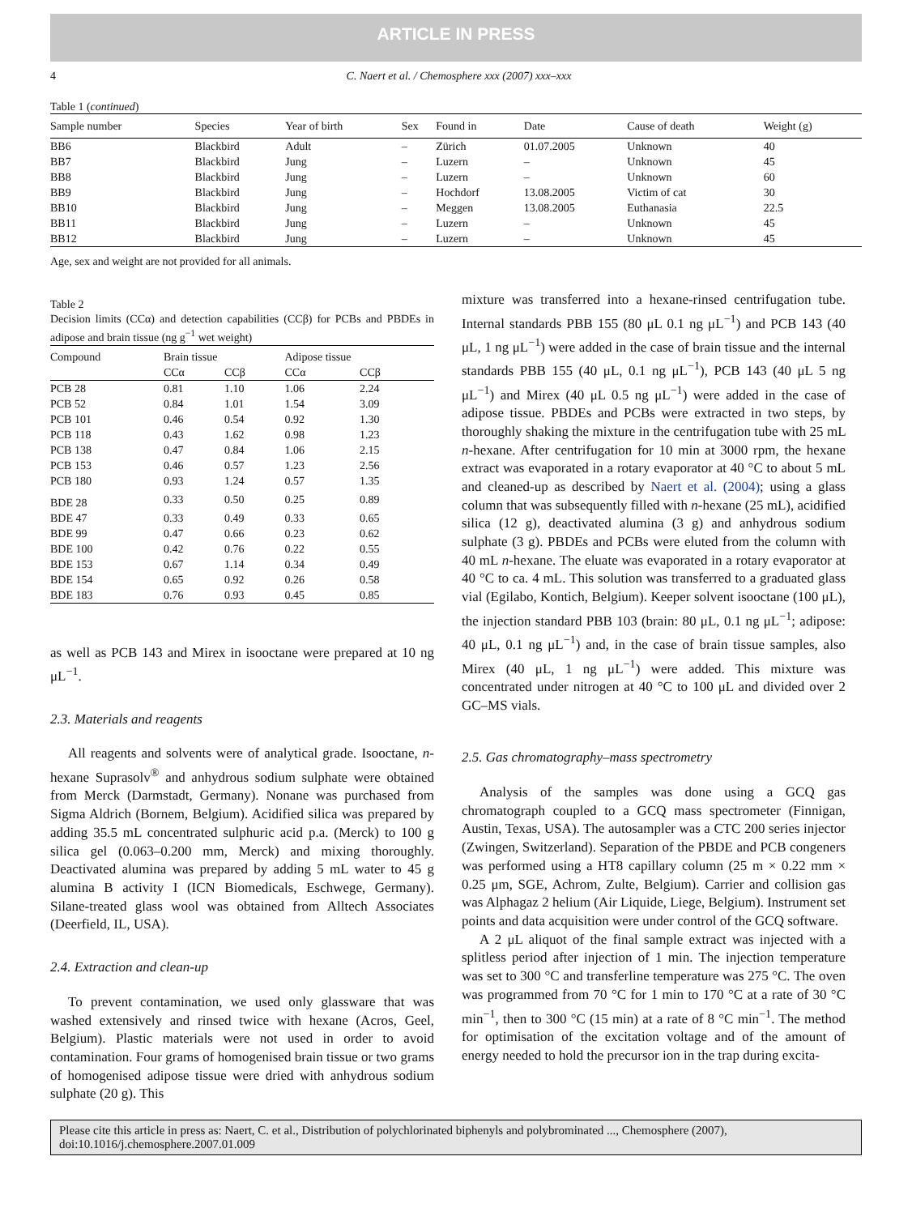ARTICLE IN PRESS
4 C. Naert et al. / Chemosphere xxx (2007) xxx–xxx
Table 1 (continued)
| Sample number | Species | Year of birth | Sex | Found in | Date | Cause of death | Weight (g) |
| --- | --- | --- | --- | --- | --- | --- | --- |
| BB6 | Blackbird | Adult | – | Zürich | 01.07.2005 | Unknown | 40 |
| BB7 | Blackbird | Jung | – | Luzern | – | Unknown | 45 |
| BB8 | Blackbird | Jung | – | Luzern | – | Unknown | 60 |
| BB9 | Blackbird | Jung | – | Hochdorf | 13.08.2005 | Victim of cat | 30 |
| BB10 | Blackbird | Jung | – | Meggen | 13.08.2005 | Euthanasia | 22.5 |
| BB11 | Blackbird | Jung | – | Luzern | – | Unknown | 45 |
| BB12 | Blackbird | Jung | – | Luzern | – | Unknown | 45 |
Age, sex and weight are not provided for all animals.
Table 2
Decision limits (CCα) and detection capabilities (CCβ) for PCBs and PBDEs in adipose and brain tissue (ng g<sup>−1</sup> wet weight)
| Compound | Brain tissue | | Adipose tissue | |
| --- | --- | --- | --- | --- |
| | CCα | CCβ | CCα | CCβ |
| PCB 28 | 0.81 | 1.10 | 1.06 | 2.24 |
| PCB 52 | 0.84 | 1.01 | 1.54 | 3.09 |
| PCB 101 | 0.46 | 0.54 | 0.92 | 1.30 |
| PCB 118 | 0.43 | 1.62 | 0.98 | 1.23 |
| PCB 138 | 0.47 | 0.84 | 1.06 | 2.15 |
| PCB 153 | 0.46 | 0.57 | 1.23 | 2.56 |
| PCB 180 | 0.93 | 1.24 | 0.57 | 1.35 |
| BDE 28 | 0.33 | 0.50 | 0.25 | 0.89 |
| BDE 47 | 0.33 | 0.49 | 0.33 | 0.65 |
| BDE 99 | 0.47 | 0.66 | 0.23 | 0.62 |
| BDE 100 | 0.42 | 0.76 | 0.22 | 0.55 |
| BDE 153 | 0.67 | 1.14 | 0.34 | 0.49 |
| BDE 154 | 0.65 | 0.92 | 0.26 | 0.58 |
| BDE 183 | 0.76 | 0.93 | 0.45 | 0.85 |
as well as PCB 143 and Mirex in isooctane were prepared at 10 ng μL<sup>−1</sup>.
2.3. Materials and reagents
All reagents and solvents were of analytical grade. Isooctane, n-hexane Suprasolv<sup>®</sup> and anhydrous sodium sulphate were obtained from Merck (Darmstadt, Germany). Nonane was purchased from Sigma Aldrich (Bornem, Belgium). Acidified silica was prepared by adding 35.5 mL concentrated sulphuric acid p.a. (Merck) to 100 g silica gel (0.063–0.200 mm, Merck) and mixing thoroughly. Deactivated alumina was prepared by adding 5 mL water to 45 g alumina B activity I (ICN Biomedicals, Eschwege, Germany). Silane-treated glass wool was obtained from Alltech Associates (Deerfield, IL, USA).
2.4. Extraction and clean-up
To prevent contamination, we used only glassware that was washed extensively and rinsed twice with hexane (Acros, Geel, Belgium). Plastic materials were not used in order to avoid contamination. Four grams of homogenised brain tissue or two grams of homogenised adipose tissue were dried with anhydrous sodium sulphate (20 g). This
mixture was transferred into a hexane-rinsed centrifugation tube. Internal standards PBB 155 (80 μL 0.1 ng μL<sup>−1</sup>) and PCB 143 (40 μL, 1 ng μL<sup>−1</sup>) were added in the case of brain tissue and the internal standards PBB 155 (40 μL, 0.1 ng μL<sup>−1</sup>), PCB 143 (40 μL 5 ng μL<sup>−1</sup>) and Mirex (40 μL 0.5 ng μL<sup>−1</sup>) were added in the case of adipose tissue. PBDEs and PCBs were extracted in two steps, by thoroughly shaking the mixture in the centrifugation tube with 25 mL n-hexane. After centrifugation for 10 min at 3000 rpm, the hexane extract was evaporated in a rotary evaporator at 40 °C to about 5 mL and cleaned-up as described by Naert et al. (2004); using a glass column that was subsequently filled with n-hexane (25 mL), acidified silica (12 g), deactivated alumina (3 g) and anhydrous sodium sulphate (3 g). PBDEs and PCBs were eluted from the column with 40 mL n-hexane. The eluate was evaporated in a rotary evaporator at 40 °C to ca. 4 mL. This solution was transferred to a graduated glass vial (Egilabo, Kontich, Belgium). Keeper solvent isooctane (100 μL), the injection standard PBB 103 (brain: 80 μL, 0.1 ng μL<sup>−1</sup>; adipose: 40 μL, 0.1 ng μL<sup>−1</sup>) and, in the case of brain tissue samples, also Mirex (40 μL, 1 ng μL<sup>−1</sup>) were added. This mixture was concentrated under nitrogen at 40 °C to 100 μL and divided over 2 GC–MS vials.
2.5. Gas chromatography–mass spectrometry
Analysis of the samples was done using a GCQ gas chromatograph coupled to a GCQ mass spectrometer (Finnigan, Austin, Texas, USA). The autosampler was a CTC 200 series injector (Zwingen, Switzerland). Separation of the PBDE and PCB congeners was performed using a HT8 capillary column (25 m × 0.22 mm × 0.25 μm, SGE, Achrom, Zulte, Belgium). Carrier and collision gas was Alphagaz 2 helium (Air Liquide, Liege, Belgium). Instrument set points and data acquisition were under control of the GCQ software.
A 2 μL aliquot of the final sample extract was injected with a splitless period after injection of 1 min. The injection temperature was set to 300 °C and transferline temperature was 275 °C. The oven was programmed from 70 °C for 1 min to 170 °C at a rate of 30 °C min<sup>−1</sup>, then to 300 °C (15 min) at a rate of 8 °C min<sup>−1</sup>. The method for optimisation of the excitation voltage and of the amount of energy needed to hold the precursor ion in the trap during excita-
Please cite this article in press as: Naert, C. et al., Distribution of polychlorinated biphenyls and polybrominated ..., Chemosphere (2007), doi:10.1016/j.chemosphere.2007.01.009